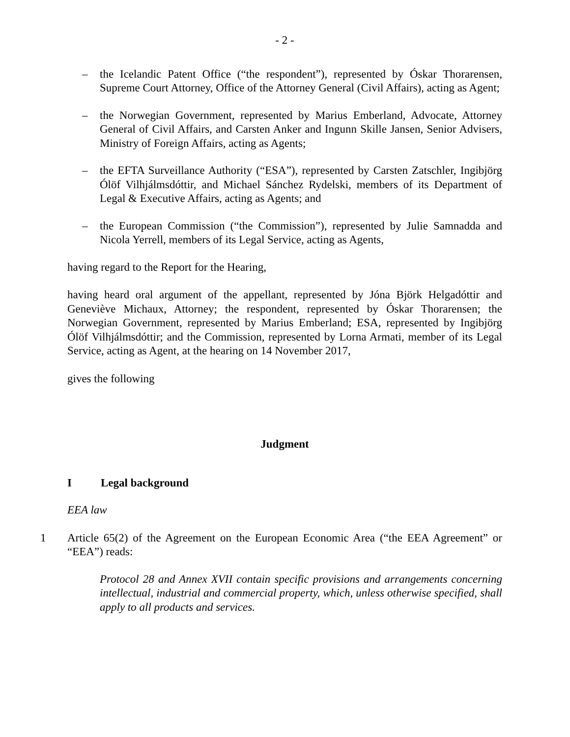- 2 -
– the Icelandic Patent Office (“the respondent”), represented by Óskar Thorarensen, Supreme Court Attorney, Office of the Attorney General (Civil Affairs), acting as Agent;
– the Norwegian Government, represented by Marius Emberland, Advocate, Attorney General of Civil Affairs, and Carsten Anker and Ingunn Skille Jansen, Senior Advisers, Ministry of Foreign Affairs, acting as Agents;
– the EFTA Surveillance Authority (“ESA”), represented by Carsten Zatschler, Ingibjörg Ólöf Vilhjálmsdóttir, and Michael Sánchez Rydelski, members of its Department of Legal & Executive Affairs, acting as Agents; and
– the European Commission (“the Commission”), represented by Julie Samnadda and Nicola Yerrell, members of its Legal Service, acting as Agents,
having regard to the Report for the Hearing,
having heard oral argument of the appellant, represented by Jóna Björk Helgadóttir and Geneviève Michaux, Attorney; the respondent, represented by Óskar Thorarensen; the Norwegian Government, represented by Marius Emberland; ESA, represented by Ingibjörg Ólöf Vilhjálmsdóttir; and the Commission, represented by Lorna Armati, member of its Legal Service, acting as Agent, at the hearing on 14 November 2017,
gives the following
Judgment
I Legal background
EEA law
1 Article 65(2) of the Agreement on the European Economic Area (“the EEA Agreement” or “EEA”) reads:
Protocol 28 and Annex XVII contain specific provisions and arrangements concerning intellectual, industrial and commercial property, which, unless otherwise specified, shall apply to all products and services.